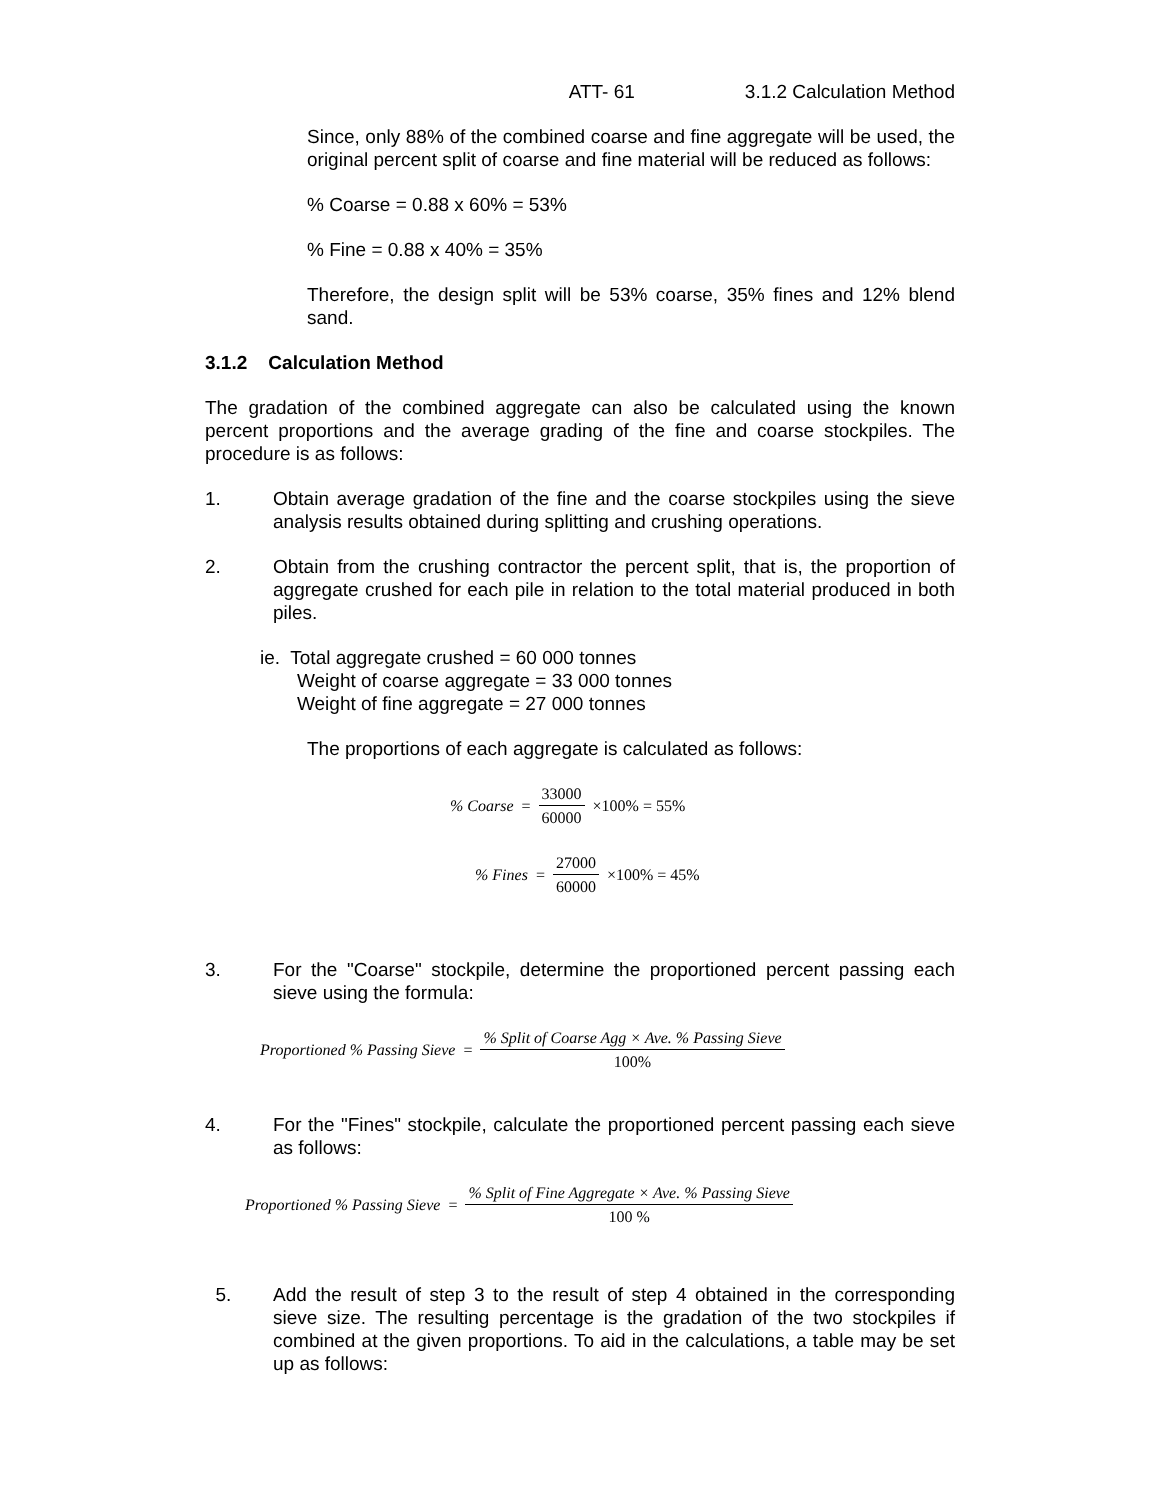ATT- 61 3.1.2 Calculation Method
Since, only 88% of the combined coarse and fine aggregate will be used, the original percent split of coarse and fine material will be reduced as follows:
% Coarse = 0.88 x 60% = 53%
% Fine = 0.88 x 40% = 35%
Therefore, the design split will be 53% coarse, 35% fines and 12% blend sand.
3.1.2 Calculation Method
The gradation of the combined aggregate can also be calculated using the known percent proportions and the average grading of the fine and coarse stockpiles. The procedure is as follows:
1. Obtain average gradation of the fine and the coarse stockpiles using the sieve analysis results obtained during splitting and crushing operations.
2. Obtain from the crushing contractor the percent split, that is, the proportion of aggregate crushed for each pile in relation to the total material produced in both piles.
ie. Total aggregate crushed = 60 000 tonnes
Weight of coarse aggregate = 33 000 tonnes
Weight of fine aggregate = 27 000 tonnes
The proportions of each aggregate is calculated as follows:
% Coarse = 33000 60000 ×100% = 55%
% Fines = 27000 60000 ×100% = 45%
3. For the "Coarse" stockpile, determine the proportioned percent passing each sieve using the formula:
Proportioned % Passing Sieve = % Split of Coarse Agg × Ave. % Passing Sieve 100%
4. For the "Fines" stockpile, calculate the proportioned percent passing each sieve as follows:
Proportioned % Passing Sieve = % Split of Fine Aggregate × Ave. % Passing Sieve 100 %
5. Add the result of step 3 to the result of step 4 obtained in the corresponding sieve size. The resulting percentage is the gradation of the two stockpiles if combined at the given proportions. To aid in the calculations, a table may be set up as follows: